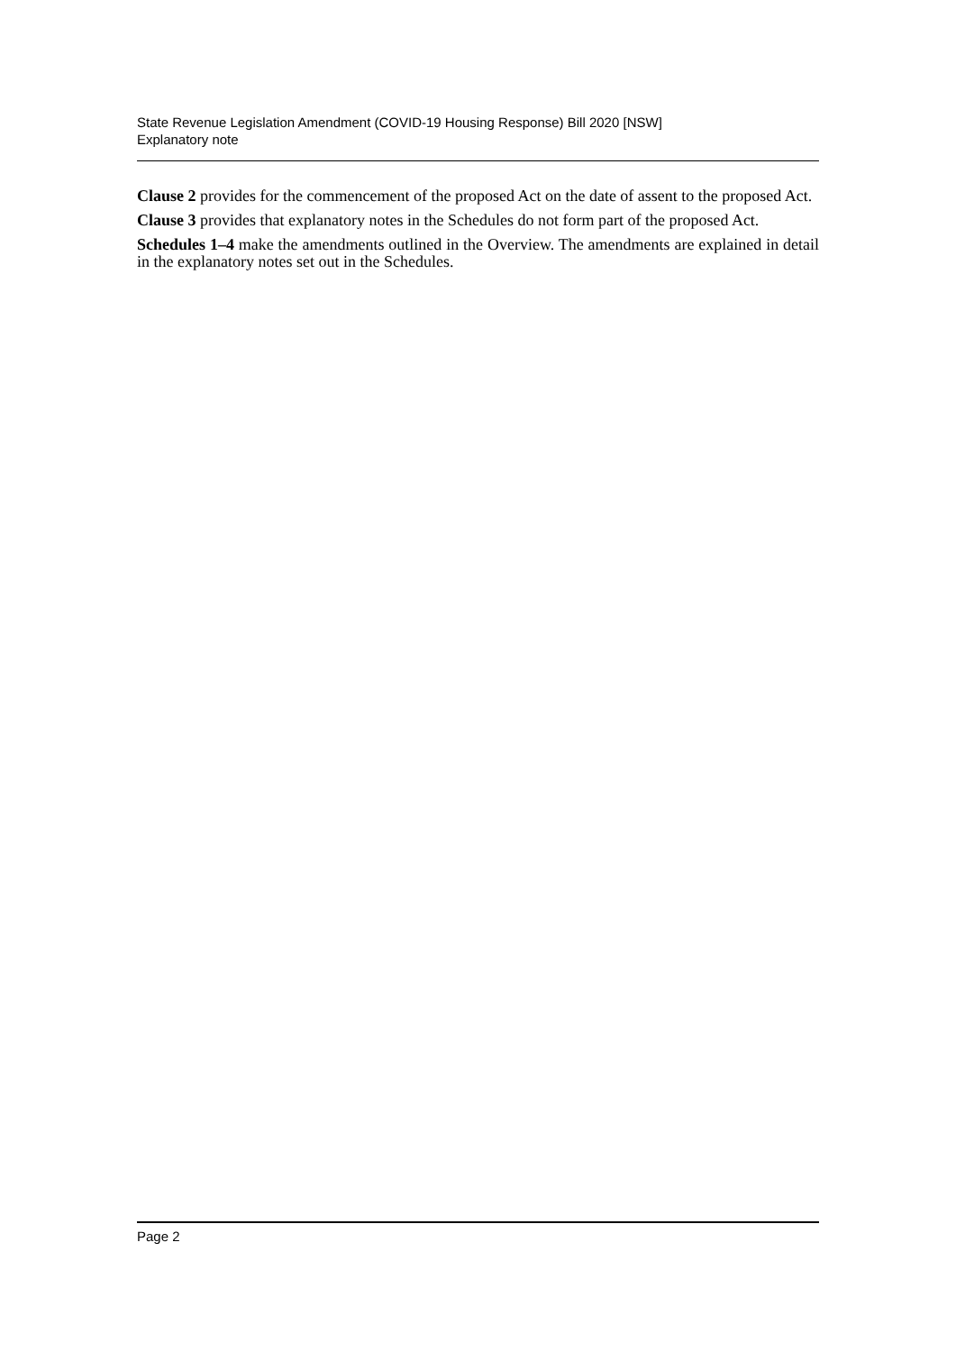State Revenue Legislation Amendment (COVID-19 Housing Response) Bill 2020 [NSW]
Explanatory note
Clause 2 provides for the commencement of the proposed Act on the date of assent to the proposed Act.
Clause 3 provides that explanatory notes in the Schedules do not form part of the proposed Act.
Schedules 1–4 make the amendments outlined in the Overview. The amendments are explained in detail in the explanatory notes set out in the Schedules.
Page 2